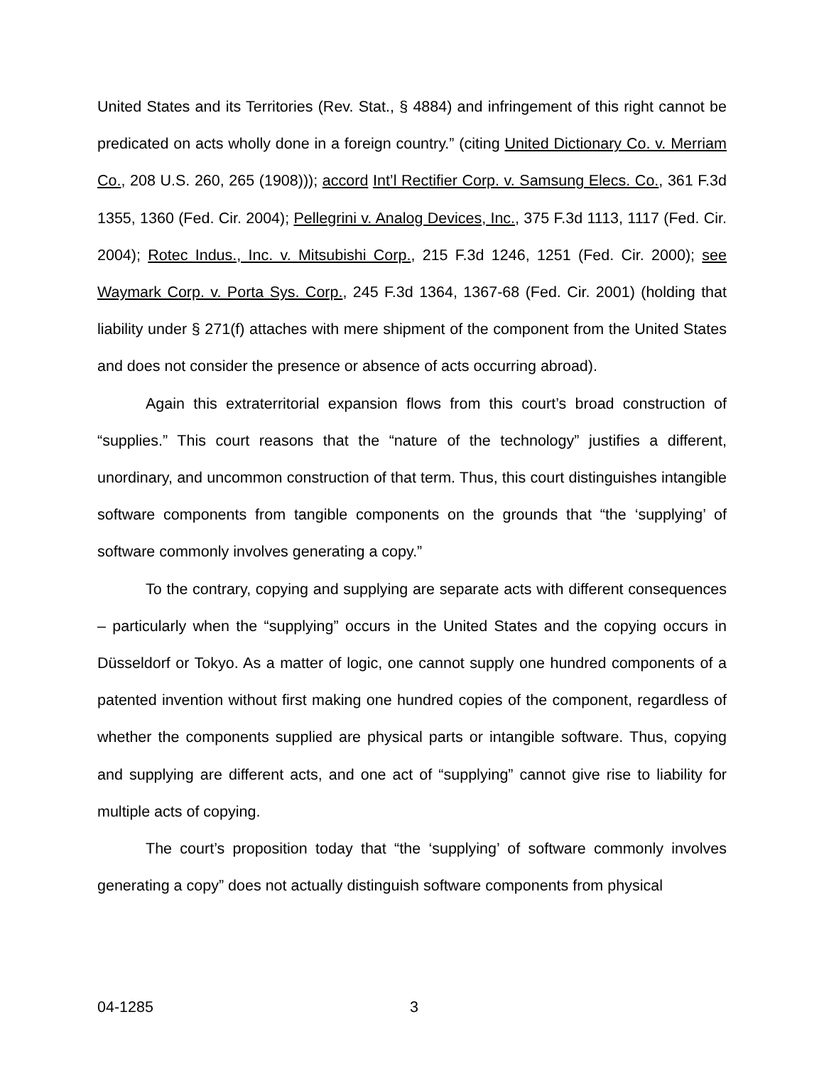United States and its Territories (Rev. Stat., § 4884) and infringement of this right cannot be predicated on acts wholly done in a foreign country.” (citing United Dictionary Co. v. Merriam Co., 208 U.S. 260, 265 (1908))); accord Int’l Rectifier Corp. v. Samsung Elecs. Co., 361 F.3d 1355, 1360 (Fed. Cir. 2004); Pellegrini v. Analog Devices, Inc., 375 F.3d 1113, 1117 (Fed. Cir. 2004); Rotec Indus., Inc. v. Mitsubishi Corp., 215 F.3d 1246, 1251 (Fed. Cir. 2000); see Waymark Corp. v. Porta Sys. Corp., 245 F.3d 1364, 1367-68 (Fed. Cir. 2001) (holding that liability under § 271(f) attaches with mere shipment of the component from the United States and does not consider the presence or absence of acts occurring abroad).
Again this extraterritorial expansion flows from this court’s broad construction of “supplies.” This court reasons that the “nature of the technology” justifies a different, unordinary, and uncommon construction of that term. Thus, this court distinguishes intangible software components from tangible components on the grounds that “the ‘supplying’ of software commonly involves generating a copy.”
To the contrary, copying and supplying are separate acts with different consequences – particularly when the “supplying” occurs in the United States and the copying occurs in Düsseldorf or Tokyo. As a matter of logic, one cannot supply one hundred components of a patented invention without first making one hundred copies of the component, regardless of whether the components supplied are physical parts or intangible software. Thus, copying and supplying are different acts, and one act of “supplying” cannot give rise to liability for multiple acts of copying.
The court’s proposition today that “the ‘supplying’ of software commonly involves generating a copy” does not actually distinguish software components from physical
04-1285 3